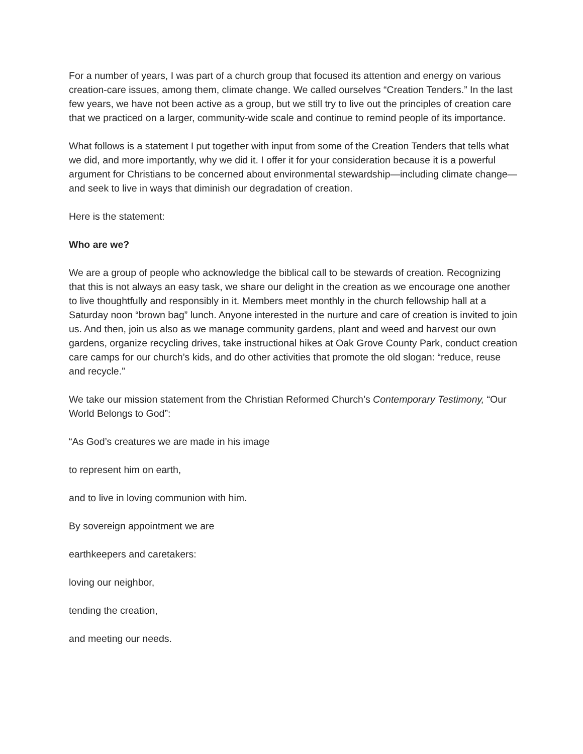For a number of years, I was part of a church group that focused its attention and energy on various creation-care issues, among them, climate change. We called ourselves “Creation Tenders.” In the last few years, we have not been active as a group, but we still try to live out the principles of creation care that we practiced on a larger, community-wide scale and continue to remind people of its importance.
What follows is a statement I put together with input from some of the Creation Tenders that tells what we did, and more importantly, why we did it. I offer it for your consideration because it is a powerful argument for Christians to be concerned about environmental stewardship—including climate change—and seek to live in ways that diminish our degradation of creation.
Here is the statement:
Who are we?
We are a group of people who acknowledge the biblical call to be stewards of creation. Recognizing that this is not always an easy task, we share our delight in the creation as we encourage one another to live thoughtfully and responsibly in it. Members meet monthly in the church fellowship hall at a Saturday noon “brown bag” lunch. Anyone interested in the nurture and care of creation is invited to join us. And then, join us also as we manage community gardens, plant and weed and harvest our own gardens, organize recycling drives, take instructional hikes at Oak Grove County Park, conduct creation care camps for our church’s kids, and do other activities that promote the old slogan: “reduce, reuse and recycle.”
We take our mission statement from the Christian Reformed Church’s Contemporary Testimony, “Our World Belongs to God”:
“As God’s creatures we are made in his image
to represent him on earth,
and to live in loving communion with him.
By sovereign appointment we are
earthkeepers and caretakers:
loving our neighbor,
tending the creation,
and meeting our needs.